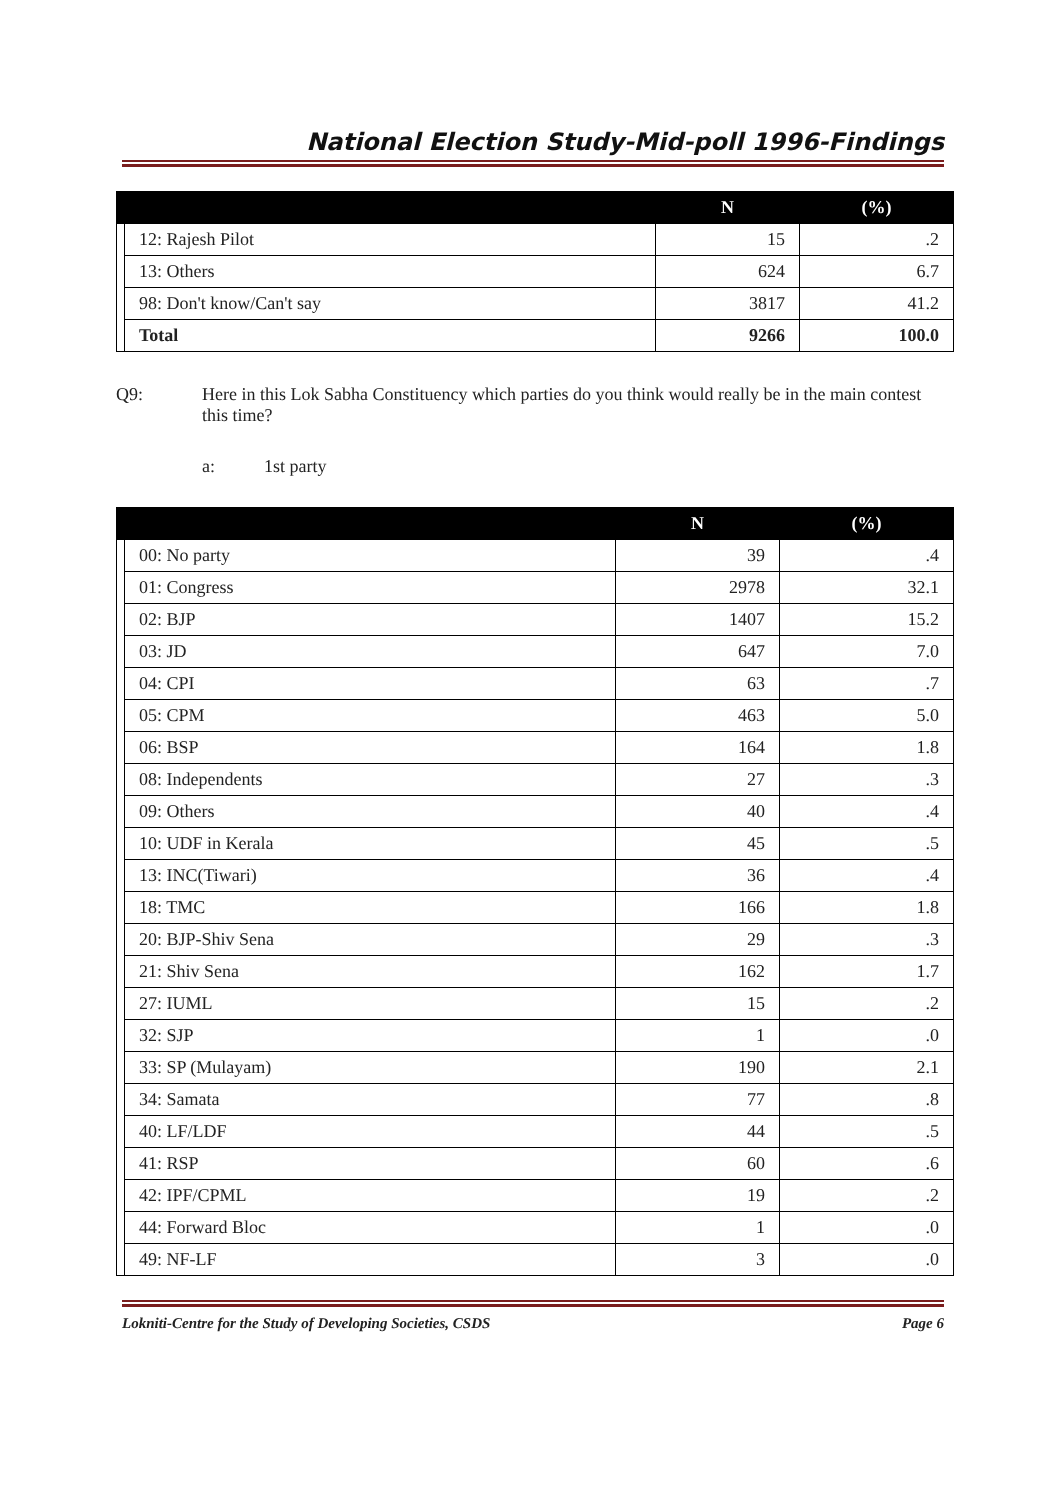National Election Study-Mid-poll 1996-Findings
| | | N | (%) |
| --- | --- | --- | --- |
| | 12: Rajesh Pilot | 15 | .2 |
| | 13: Others | 624 | 6.7 |
| | 98: Don't know/Can't say | 3817 | 41.2 |
| | Total | 9266 | 100.0 |
Q9: Here in this Lok Sabha Constituency which parties do you think would really be in the main contest this time?
a: 1st party
| | | N | (%) |
| --- | --- | --- | --- |
| | 00: No party | 39 | .4 |
| | 01: Congress | 2978 | 32.1 |
| | 02: BJP | 1407 | 15.2 |
| | 03: JD | 647 | 7.0 |
| | 04: CPI | 63 | .7 |
| | 05: CPM | 463 | 5.0 |
| | 06: BSP | 164 | 1.8 |
| | 08: Independents | 27 | .3 |
| | 09: Others | 40 | .4 |
| | 10: UDF in Kerala | 45 | .5 |
| | 13: INC(Tiwari) | 36 | .4 |
| | 18: TMC | 166 | 1.8 |
| | 20: BJP-Shiv Sena | 29 | .3 |
| | 21: Shiv Sena | 162 | 1.7 |
| | 27: IUML | 15 | .2 |
| | 32: SJP | 1 | .0 |
| | 33: SP (Mulayam) | 190 | 2.1 |
| | 34: Samata | 77 | .8 |
| | 40: LF/LDF | 44 | .5 |
| | 41: RSP | 60 | .6 |
| | 42: IPF/CPML | 19 | .2 |
| | 44: Forward Bloc | 1 | .0 |
| | 49: NF-LF | 3 | .0 |
Lokniti-Centre for the Study of Developing Societies, CSDS Page 6